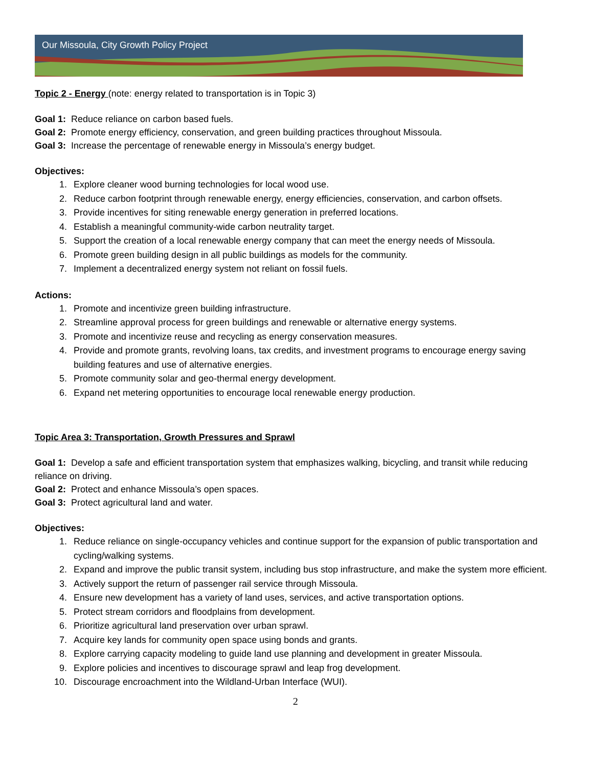Our Missoula, City Growth Policy Project
Topic 2 - Energy (note: energy related to transportation is in Topic 3)
Goal 1: Reduce reliance on carbon based fuels.
Goal 2: Promote energy efficiency, conservation, and green building practices throughout Missoula.
Goal 3: Increase the percentage of renewable energy in Missoula’s energy budget.
Objectives:
1. Explore cleaner wood burning technologies for local wood use.
2. Reduce carbon footprint through renewable energy, energy efficiencies, conservation, and carbon offsets.
3. Provide incentives for siting renewable energy generation in preferred locations.
4. Establish a meaningful community-wide carbon neutrality target.
5. Support the creation of a local renewable energy company that can meet the energy needs of Missoula.
6. Promote green building design in all public buildings as models for the community.
7. Implement a decentralized energy system not reliant on fossil fuels.
Actions:
1. Promote and incentivize green building infrastructure.
2. Streamline approval process for green buildings and renewable or alternative energy systems.
3. Promote and incentivize reuse and recycling as energy conservation measures.
4. Provide and promote grants, revolving loans, tax credits, and investment programs to encourage energy saving building features and use of alternative energies.
5. Promote community solar and geo-thermal energy development.
6. Expand net metering opportunities to encourage local renewable energy production.
Topic Area 3: Transportation, Growth Pressures and Sprawl
Goal 1: Develop a safe and efficient transportation system that emphasizes walking, bicycling, and transit while reducing reliance on driving.
Goal 2: Protect and enhance Missoula’s open spaces.
Goal 3: Protect agricultural land and water.
Objectives:
1. Reduce reliance on single-occupancy vehicles and continue support for the expansion of public transportation and cycling/walking systems.
2. Expand and improve the public transit system, including bus stop infrastructure, and make the system more efficient.
3. Actively support the return of passenger rail service through Missoula.
4. Ensure new development has a variety of land uses, services, and active transportation options.
5. Protect stream corridors and floodplains from development.
6. Prioritize agricultural land preservation over urban sprawl.
7. Acquire key lands for community open space using bonds and grants.
8. Explore carrying capacity modeling to guide land use planning and development in greater Missoula.
9. Explore policies and incentives to discourage sprawl and leap frog development.
10. Discourage encroachment into the Wildland-Urban Interface (WUI).
2